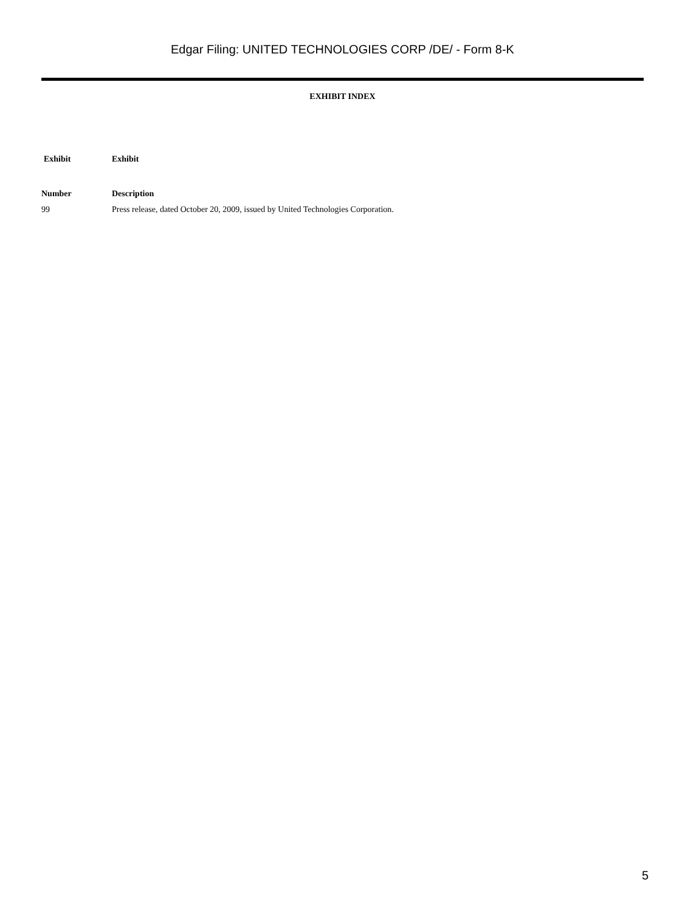Edgar Filing: UNITED TECHNOLOGIES CORP /DE/ - Form 8-K
EXHIBIT INDEX
| Exhibit | Exhibit |
| --- | --- |
| Number | Description |
| 99 | Press release, dated October 20, 2009, issued by United Technologies Corporation. |
5